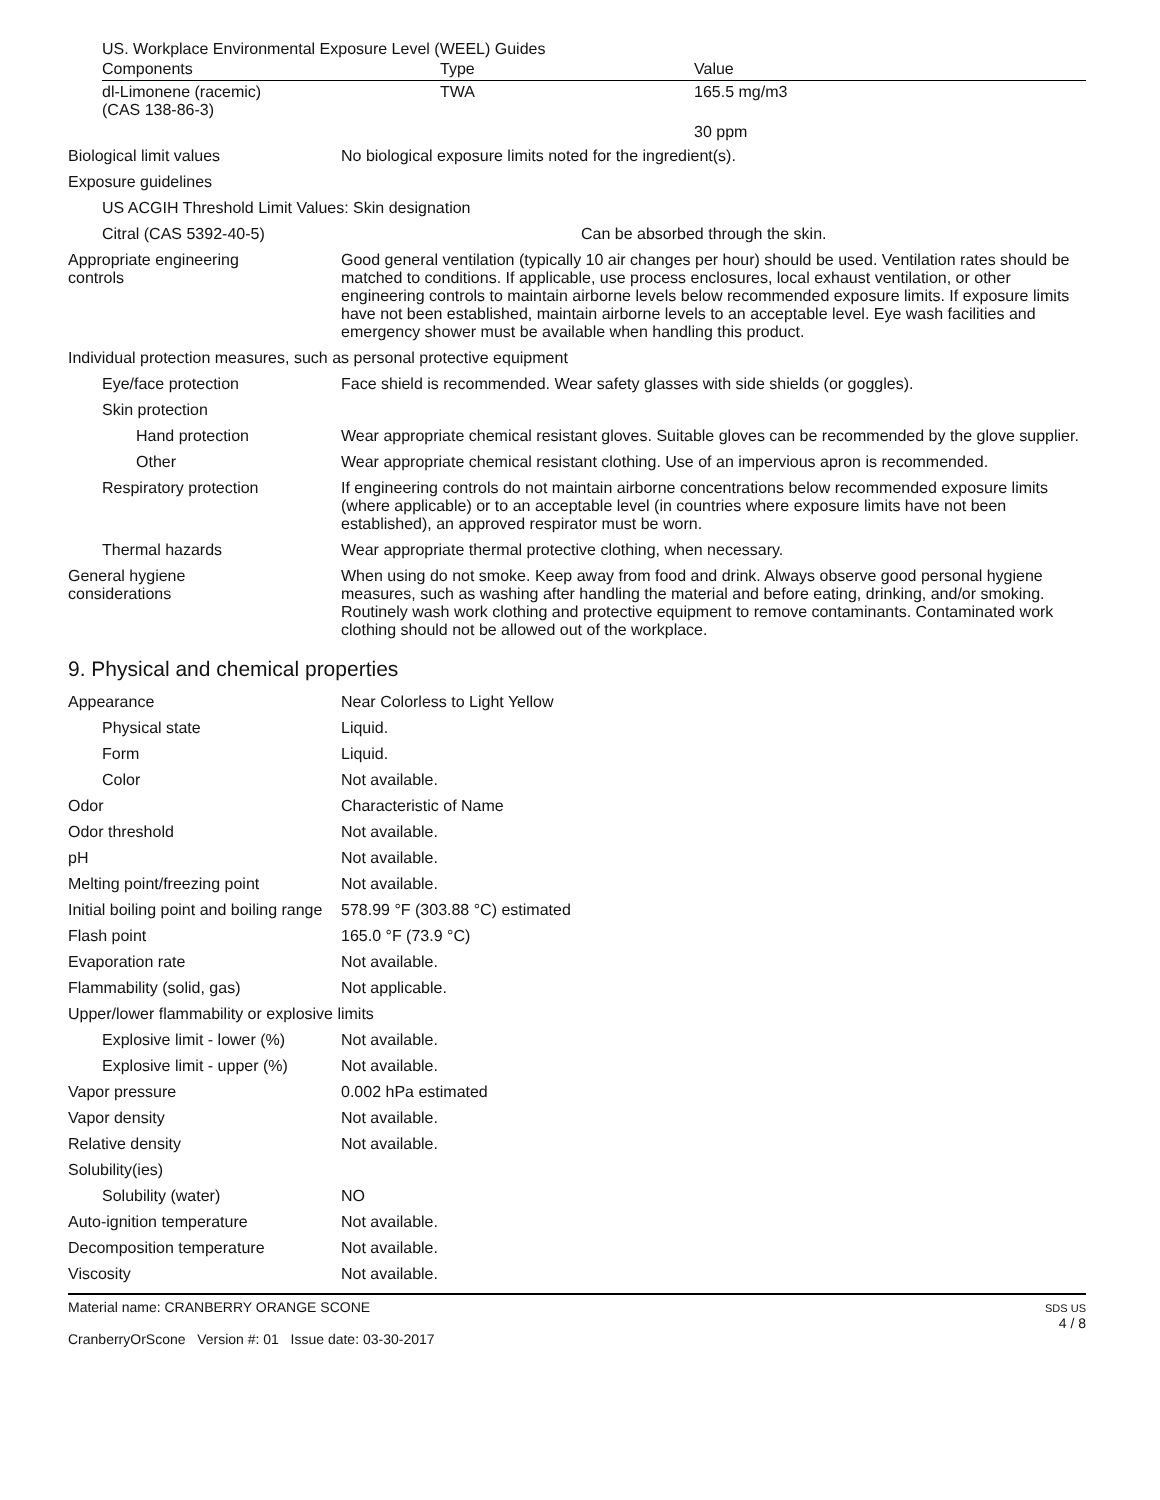US. Workplace Environmental Exposure Level (WEEL) Guides
| Components | Type | Value |
| --- | --- | --- |
| dl-Limonene (racemic) (CAS 138-86-3) | TWA | 165.5 mg/m3 |
| | | 30 ppm |
| Biological limit values | No biological exposure limits noted for the ingredient(s). |
| Exposure guidelines | |
| US ACGIH Threshold Limit Values: Skin designation | |
| Citral (CAS 5392-40-5) | Can be absorbed through the skin. |
| Appropriate engineering controls | Good general ventilation (typically 10 air changes per hour) should be used. Ventilation rates should be matched to conditions. If applicable, use process enclosures, local exhaust ventilation, or other engineering controls to maintain airborne levels below recommended exposure limits. If exposure limits have not been established, maintain airborne levels to an acceptable level. Eye wash facilities and emergency shower must be available when handling this product. |
| Individual protection measures, such as personal protective equipment | |
| Eye/face protection | Face shield is recommended. Wear safety glasses with side shields (or goggles). |
| Skin protection | |
| Hand protection | Wear appropriate chemical resistant gloves. Suitable gloves can be recommended by the glove supplier. |
| Other | Wear appropriate chemical resistant clothing. Use of an impervious apron is recommended. |
| Respiratory protection | If engineering controls do not maintain airborne concentrations below recommended exposure limits (where applicable) or to an acceptable level (in countries where exposure limits have not been established), an approved respirator must be worn. |
| Thermal hazards | Wear appropriate thermal protective clothing, when necessary. |
| General hygiene considerations | When using do not smoke. Keep away from food and drink. Always observe good personal hygiene measures, such as washing after handling the material and before eating, drinking, and/or smoking. Routinely wash work clothing and protective equipment to remove contaminants. Contaminated work clothing should not be allowed out of the workplace. |
9. Physical and chemical properties
| Appearance | Near Colorless to Light Yellow |
| Physical state | Liquid. |
| Form | Liquid. |
| Color | Not available. |
| Odor | Characteristic of Name |
| Odor threshold | Not available. |
| pH | Not available. |
| Melting point/freezing point | Not available. |
| Initial boiling point and boiling range | 578.99 °F (303.88 °C) estimated |
| Flash point | 165.0 °F (73.9 °C) |
| Evaporation rate | Not available. |
| Flammability (solid, gas) | Not applicable. |
| Upper/lower flammability or explosive limits | |
| Explosive limit - lower (%) | Not available. |
| Explosive limit - upper (%) | Not available. |
| Vapor pressure | 0.002 hPa estimated |
| Vapor density | Not available. |
| Relative density | Not available. |
| Solubility(ies) | |
| Solubility (water) | NO |
| Auto-ignition temperature | Not available. |
| Decomposition temperature | Not available. |
| Viscosity | Not available. |
Material name: CRANBERRY ORANGE SCONE
CranberryOrScone Version #: 01 Issue date: 03-30-2017
SDS US
4 / 8